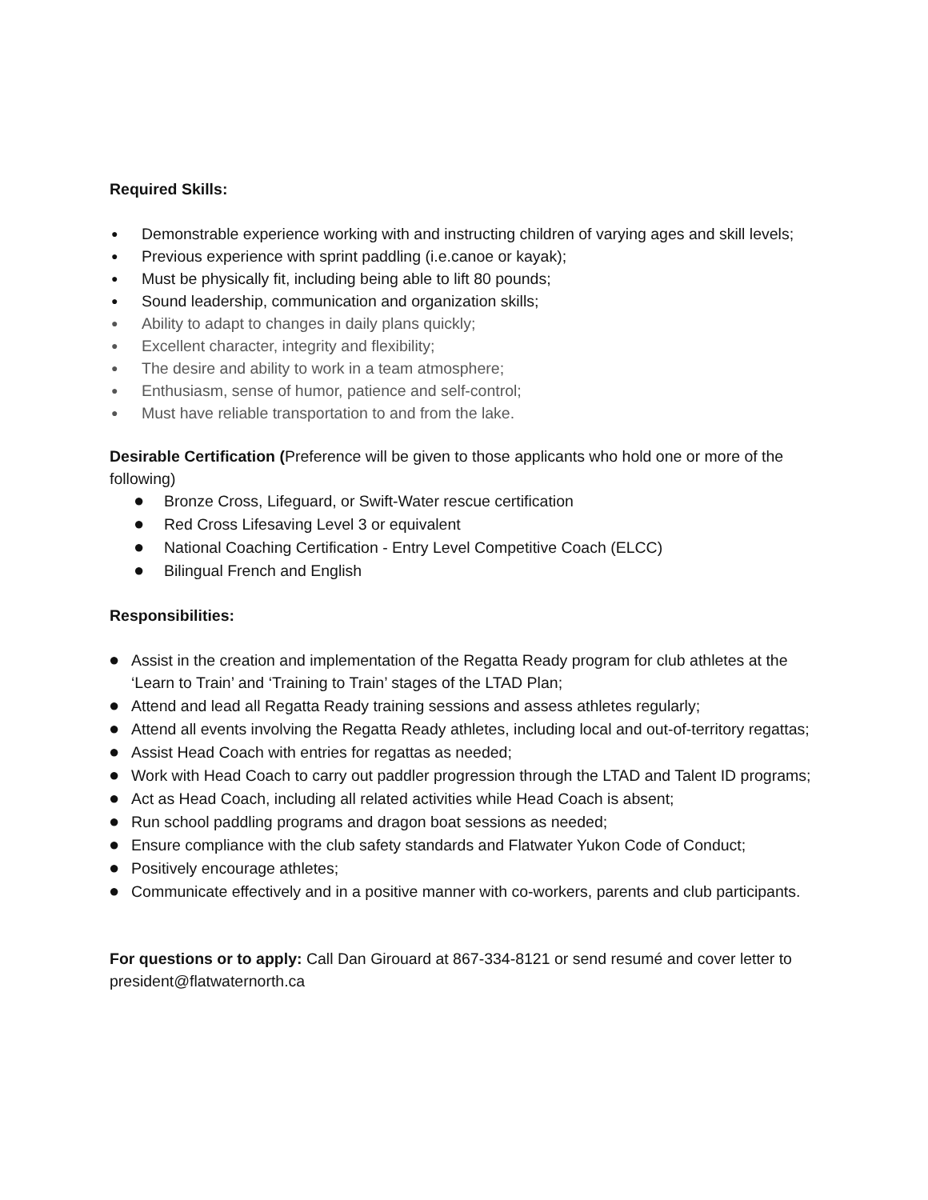Required Skills:
● Demonstrable experience working with and instructing children of varying ages and skill levels;
● Previous experience with sprint paddling (i.e.canoe or kayak);
● Must be physically fit, including being able to lift 80 pounds;
● Sound leadership, communication and organization skills;
● Ability to adapt to changes in daily plans quickly;
● Excellent character, integrity and flexibility;
● The desire and ability to work in a team atmosphere;
● Enthusiasm, sense of humor, patience and self-control;
● Must have reliable transportation to and from the lake.
Desirable Certification (Preference will be given to those applicants who hold one or more of the following)
● Bronze Cross, Lifeguard, or Swift-Water rescue certification
● Red Cross Lifesaving Level 3 or equivalent
● National Coaching Certification - Entry Level Competitive Coach (ELCC)
● Bilingual French and English
Responsibilities:
● Assist in the creation and implementation of the Regatta Ready program for club athletes at the ‘Learn to Train’ and ‘Training to Train’ stages of the LTAD Plan;
● Attend and lead all Regatta Ready training sessions and assess athletes regularly;
● Attend all events involving the Regatta Ready athletes, including local and out-of-territory regattas;
● Assist Head Coach with entries for regattas as needed;
● Work with Head Coach to carry out paddler progression through the LTAD and Talent ID programs;
● Act as Head Coach, including all related activities while Head Coach is absent;
● Run school paddling programs and dragon boat sessions as needed;
● Ensure compliance with the club safety standards and Flatwater Yukon Code of Conduct;
● Positively encourage athletes;
● Communicate effectively and in a positive manner with co-workers, parents and club participants.
For questions or to apply: Call Dan Girouard at 867-334-8121 or send resumé and cover letter to president@flatwaternorth.ca